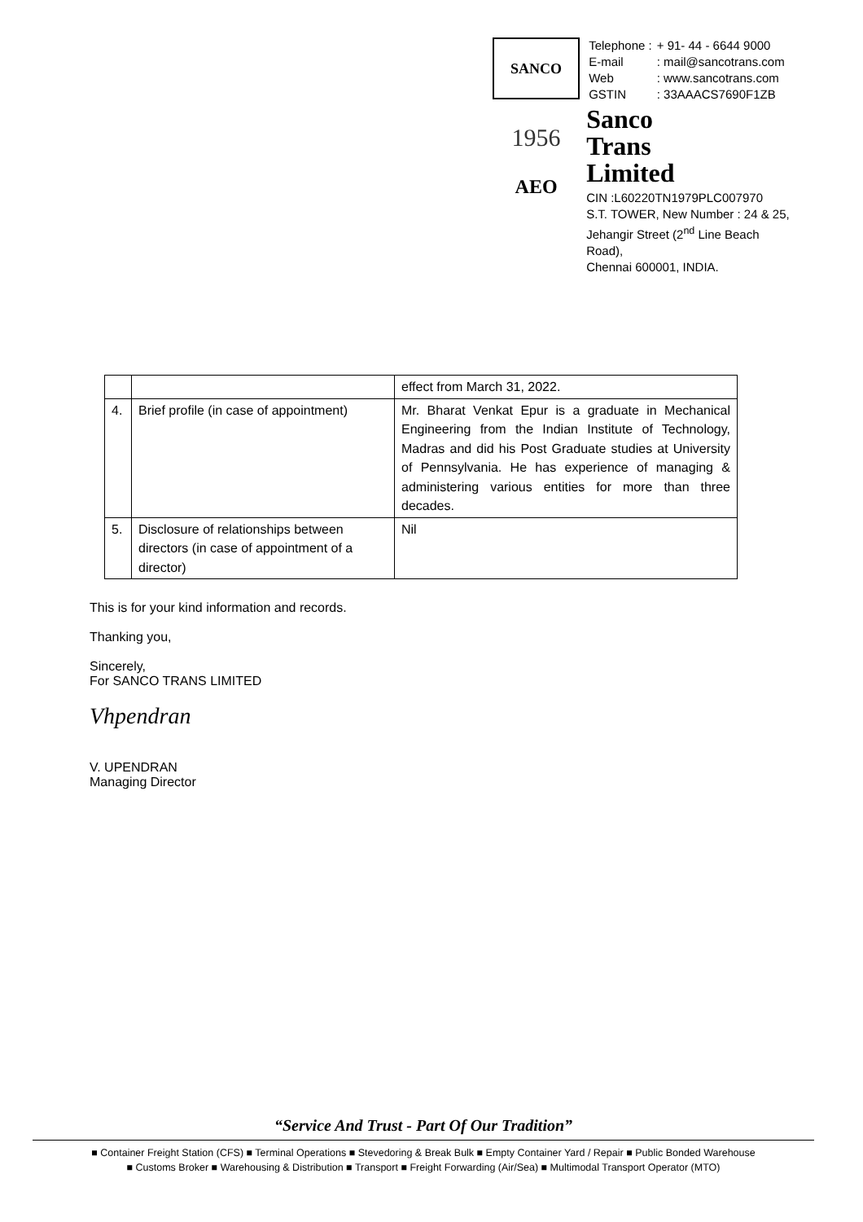SANCO
1956
AEO
| Telephone : | + 91- 44 - 6644 9000 |
| E-mail | : mail@sancotrans.com |
| Web | : www.sancotrans.com |
| GSTIN | : 33AAACS7690F1ZB |
Sanco
Trans
Limited
CIN :L60220TN1979PLC007970
S.T. TOWER, New Number : 24 & 25,
Jehangir Street (2<sup>nd</sup> Line Beach Road),
Chennai 600001, INDIA.
| | | effect from March 31, 2022. |
| 4. | Brief profile (in case of appointment) | Mr. Bharat Venkat Epur is a graduate in Mechanical Engineering from the Indian Institute of Technology, Madras and did his Post Graduate studies at University of Pennsylvania. He has experience of managing & administering various entities for more than three decades. |
| 5. | Disclosure of relationships between directors (in case of appointment of a director) | Nil |
This is for your kind information and records.
Thanking you,
Sincerely,
For SANCO TRANS LIMITED
Vhpendran
V. UPENDRAN
Managing Director
“Service And Trust - Part Of Our Tradition”
■ Container Freight Station (CFS) ■ Terminal Operations ■ Stevedoring & Break Bulk ■ Empty Container Yard / Repair ■ Public Bonded Warehouse
■ Customs Broker ■ Warehousing & Distribution ■ Transport ■ Freight Forwarding (Air/Sea) ■ Multimodal Transport Operator (MTO)